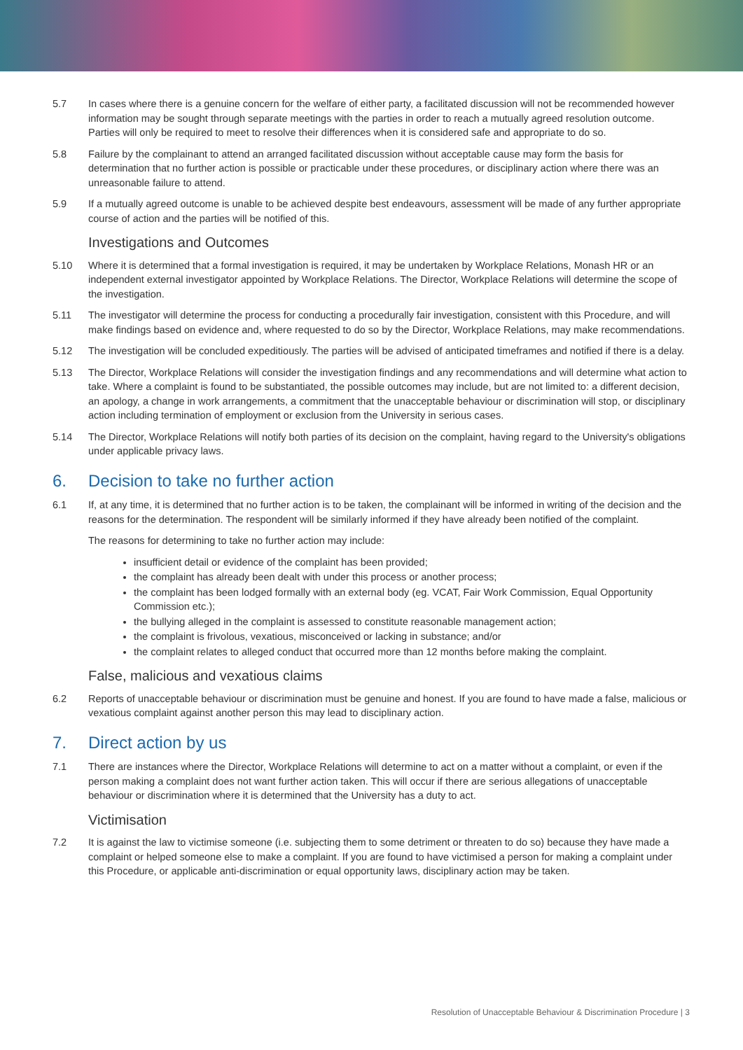5.7 In cases where there is a genuine concern for the welfare of either party, a facilitated discussion will not be recommended however information may be sought through separate meetings with the parties in order to reach a mutually agreed resolution outcome. Parties will only be required to meet to resolve their differences when it is considered safe and appropriate to do so.
5.8 Failure by the complainant to attend an arranged facilitated discussion without acceptable cause may form the basis for determination that no further action is possible or practicable under these procedures, or disciplinary action where there was an unreasonable failure to attend.
5.9 If a mutually agreed outcome is unable to be achieved despite best endeavours, assessment will be made of any further appropriate course of action and the parties will be notified of this.
Investigations and Outcomes
5.10 Where it is determined that a formal investigation is required, it may be undertaken by Workplace Relations, Monash HR or an independent external investigator appointed by Workplace Relations. The Director, Workplace Relations will determine the scope of the investigation.
5.11 The investigator will determine the process for conducting a procedurally fair investigation, consistent with this Procedure, and will make findings based on evidence and, where requested to do so by the Director, Workplace Relations, may make recommendations.
5.12 The investigation will be concluded expeditiously. The parties will be advised of anticipated timeframes and notified if there is a delay.
5.13 The Director, Workplace Relations will consider the investigation findings and any recommendations and will determine what action to take. Where a complaint is found to be substantiated, the possible outcomes may include, but are not limited to: a different decision, an apology, a change in work arrangements, a commitment that the unacceptable behaviour or discrimination will stop, or disciplinary action including termination of employment or exclusion from the University in serious cases.
5.14 The Director, Workplace Relations will notify both parties of its decision on the complaint, having regard to the University's obligations under applicable privacy laws.
6. Decision to take no further action
6.1 If, at any time, it is determined that no further action is to be taken, the complainant will be informed in writing of the decision and the reasons for the determination. The respondent will be similarly informed if they have already been notified of the complaint.
The reasons for determining to take no further action may include:
insufficient detail or evidence of the complaint has been provided;
the complaint has already been dealt with under this process or another process;
the complaint has been lodged formally with an external body (eg. VCAT, Fair Work Commission, Equal Opportunity Commission etc.);
the bullying alleged in the complaint is assessed to constitute reasonable management action;
the complaint is frivolous, vexatious, misconceived or lacking in substance; and/or
the complaint relates to alleged conduct that occurred more than 12 months before making the complaint.
False, malicious and vexatious claims
6.2 Reports of unacceptable behaviour or discrimination must be genuine and honest. If you are found to have made a false, malicious or vexatious complaint against another person this may lead to disciplinary action.
7. Direct action by us
7.1 There are instances where the Director, Workplace Relations will determine to act on a matter without a complaint, or even if the person making a complaint does not want further action taken. This will occur if there are serious allegations of unacceptable behaviour or discrimination where it is determined that the University has a duty to act.
Victimisation
7.2 It is against the law to victimise someone (i.e. subjecting them to some detriment or threaten to do so) because they have made a complaint or helped someone else to make a complaint. If you are found to have victimised a person for making a complaint under this Procedure, or applicable anti-discrimination or equal opportunity laws, disciplinary action may be taken.
Resolution of Unacceptable Behaviour & Discrimination Procedure | 3